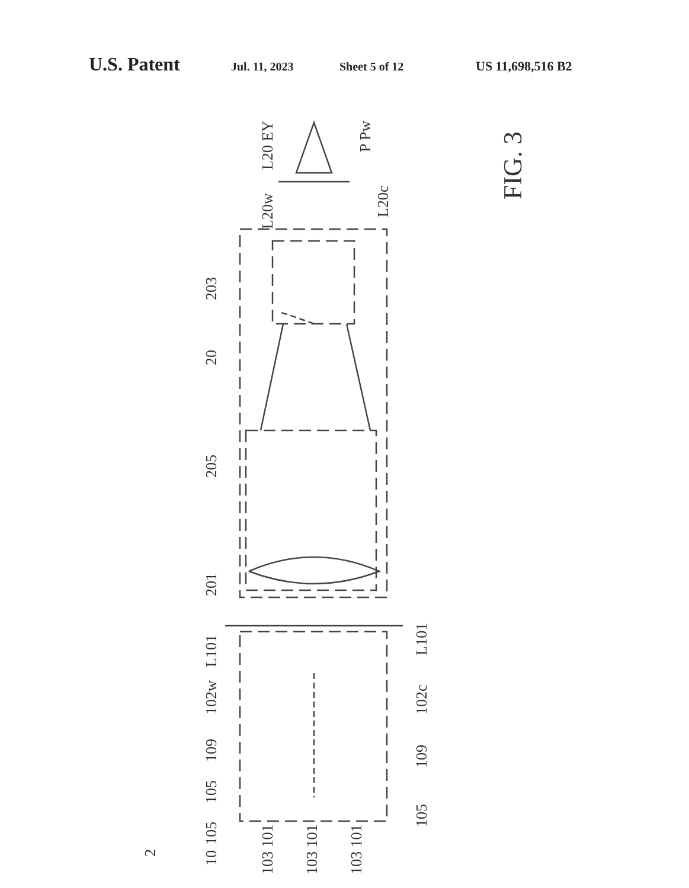U.S. Patent Jul. 11, 2023 Sheet 5 of 12 US 11,698,516 B2
FIG. 3
L20w
L20 EY
P Pw
L20c
203
20
205
201
L101
L101
102w
102c
109
109
105
105
105
10
103 101
103 101
103 101
2